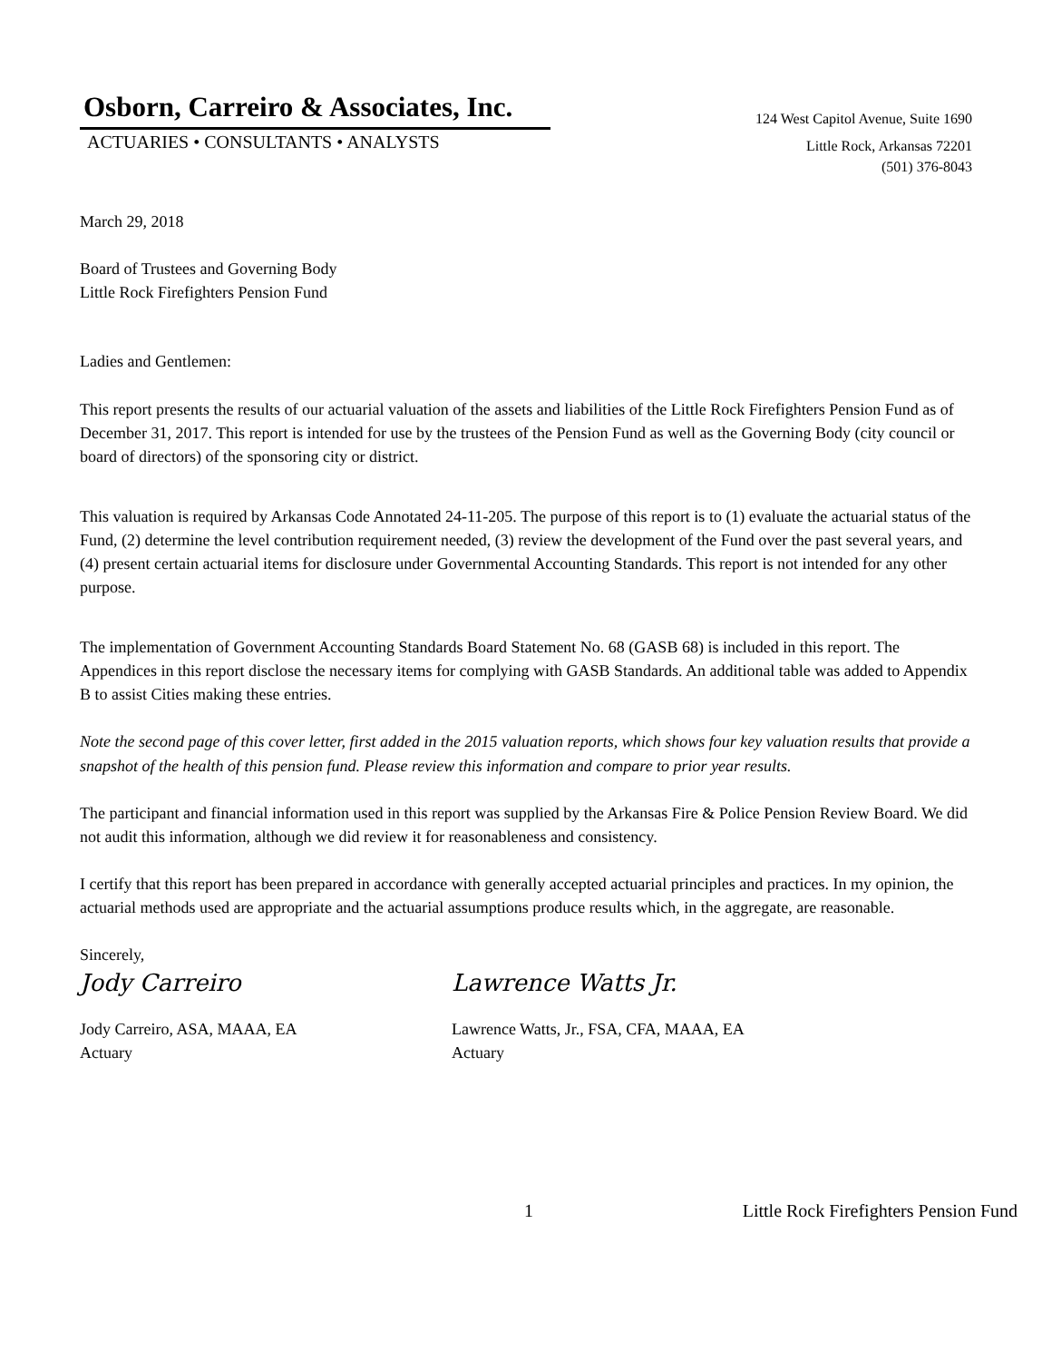Osborn, Carreiro & Associates, Inc.
ACTUARIES • CONSULTANTS • ANALYSTS
124 West Capitol Avenue, Suite 1690
Little Rock, Arkansas 72201
(501) 376-8043
March 29, 2018
Board of Trustees and Governing Body
Little Rock Firefighters Pension Fund
Ladies and Gentlemen:
This report presents the results of our actuarial valuation of the assets and liabilities of the Little Rock Firefighters Pension Fund as of December 31, 2017. This report is intended for use by the trustees of the Pension Fund as well as the Governing Body (city council or board of directors) of the sponsoring city or district.
This valuation is required by Arkansas Code Annotated 24-11-205. The purpose of this report is to (1) evaluate the actuarial status of the Fund, (2) determine the level contribution requirement needed, (3) review the development of the Fund over the past several years, and (4) present certain actuarial items for disclosure under Governmental Accounting Standards. This report is not intended for any other purpose.
The implementation of Government Accounting Standards Board Statement No. 68 (GASB 68) is included in this report. The Appendices in this report disclose the necessary items for complying with GASB Standards. An additional table was added to Appendix B to assist Cities making these entries.
Note the second page of this cover letter, first added in the 2015 valuation reports, which shows four key valuation results that provide a snapshot of the health of this pension fund. Please review this information and compare to prior year results.
The participant and financial information used in this report was supplied by the Arkansas Fire & Police Pension Review Board. We did not audit this information, although we did review it for reasonableness and consistency.
I certify that this report has been prepared in accordance with generally accepted actuarial principles and practices. In my opinion, the actuarial methods used are appropriate and the actuarial assumptions produce results which, in the aggregate, are reasonable.
Sincerely,
Jody Carreiro Lawrence Watts Jr.
Jody Carreiro, ASA, MAAA, EA
Actuary
Lawrence Watts, Jr., FSA, CFA, MAAA, EA
Actuary
1 Little Rock Firefighters Pension Fund